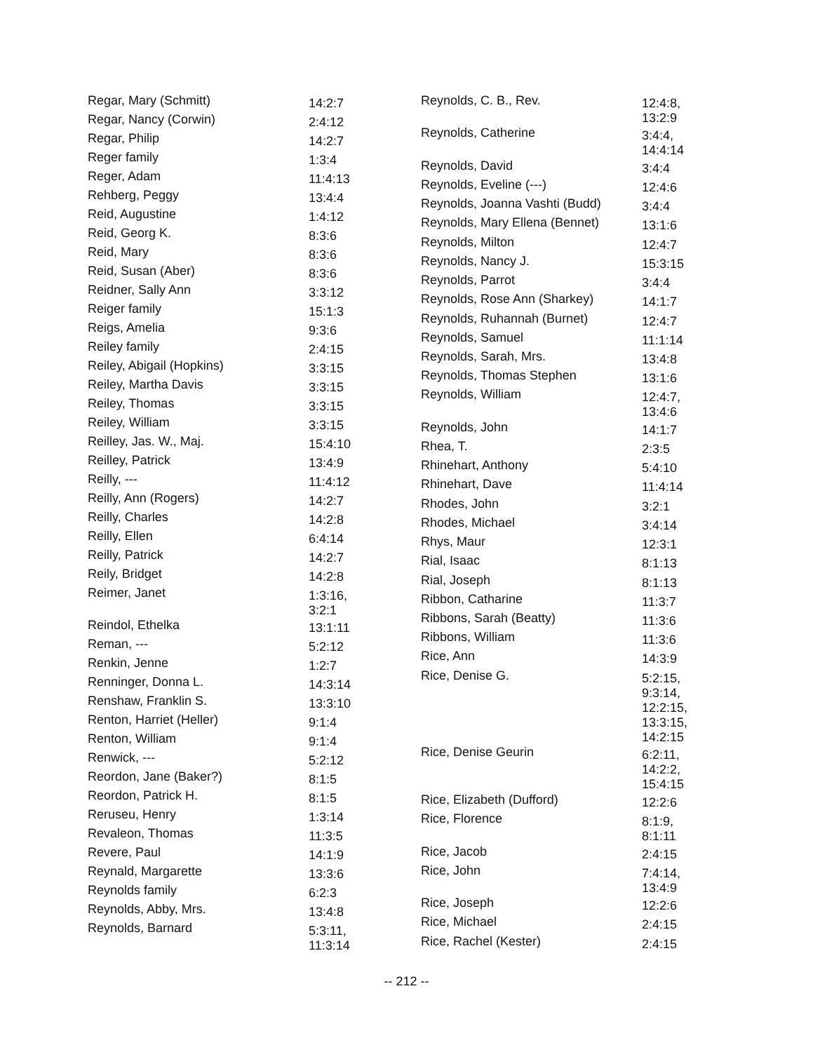| Regar, Mary (Schmitt) | 14:2:7 |
| Regar, Nancy (Corwin) | 2:4:12 |
| Regar, Philip | 14:2:7 |
| Reger family | 1:3:4 |
| Reger, Adam | 11:4:13 |
| Rehberg, Peggy | 13:4:4 |
| Reid, Augustine | 1:4:12 |
| Reid, Georg K. | 8:3:6 |
| Reid, Mary | 8:3:6 |
| Reid, Susan (Aber) | 8:3:6 |
| Reidner, Sally Ann | 3:3:12 |
| Reiger family | 15:1:3 |
| Reigs, Amelia | 9:3:6 |
| Reiley family | 2:4:15 |
| Reiley, Abigail (Hopkins) | 3:3:15 |
| Reiley, Martha Davis | 3:3:15 |
| Reiley, Thomas | 3:3:15 |
| Reiley, William | 3:3:15 |
| Reilley, Jas. W., Maj. | 15:4:10 |
| Reilley, Patrick | 13:4:9 |
| Reilly, --- | 11:4:12 |
| Reilly, Ann (Rogers) | 14:2:7 |
| Reilly, Charles | 14:2:8 |
| Reilly, Ellen | 6:4:14 |
| Reilly, Patrick | 14:2:7 |
| Reily, Bridget | 14:2:8 |
| Reimer, Janet | 1:3:16, 3:2:1 |
| Reindol, Ethelka | 13:1:11 |
| Reman, --- | 5:2:12 |
| Renkin, Jenne | 1:2:7 |
| Renninger, Donna L. | 14:3:14 |
| Renshaw, Franklin S. | 13:3:10 |
| Renton, Harriet (Heller) | 9:1:4 |
| Renton, William | 9:1:4 |
| Renwick, --- | 5:2:12 |
| Reordon, Jane (Baker?) | 8:1:5 |
| Reordon, Patrick H. | 8:1:5 |
| Reruseu, Henry | 1:3:14 |
| Revaleon, Thomas | 11:3:5 |
| Revere, Paul | 14:1:9 |
| Reynald, Margarette | 13:3:6 |
| Reynolds family | 6:2:3 |
| Reynolds, Abby, Mrs. | 13:4:8 |
| Reynolds, Barnard | 5:3:11, 11:3:14 |
| Reynolds, C. B., Rev. | 12:4:8, 13:2:9 |
| Reynolds, Catherine | 3:4:4, 14:4:14 |
| Reynolds, David | 3:4:4 |
| Reynolds, Eveline (---) | 12:4:6 |
| Reynolds, Joanna Vashti (Budd) | 3:4:4 |
| Reynolds, Mary Ellena (Bennet) | 13:1:6 |
| Reynolds, Milton | 12:4:7 |
| Reynolds, Nancy J. | 15:3:15 |
| Reynolds, Parrot | 3:4:4 |
| Reynolds, Rose Ann (Sharkey) | 14:1:7 |
| Reynolds, Ruhannah (Burnet) | 12:4:7 |
| Reynolds, Samuel | 11:1:14 |
| Reynolds, Sarah, Mrs. | 13:4:8 |
| Reynolds, Thomas Stephen | 13:1:6 |
| Reynolds, William | 12:4:7, 13:4:6 |
| Reynolds, John | 14:1:7 |
| Rhea, T. | 2:3:5 |
| Rhinehart, Anthony | 5:4:10 |
| Rhinehart, Dave | 11:4:14 |
| Rhodes, John | 3:2:1 |
| Rhodes, Michael | 3:4:14 |
| Rhys, Maur | 12:3:1 |
| Rial, Isaac | 8:1:13 |
| Rial, Joseph | 8:1:13 |
| Ribbon, Catharine | 11:3:7 |
| Ribbons, Sarah (Beatty) | 11:3:6 |
| Ribbons, William | 11:3:6 |
| Rice, Ann | 14:3:9 |
| Rice, Denise G. | 5:2:15, 9:3:14, 12:2:15, 13:3:15, 14:2:15 |
| Rice, Denise Geurin | 6:2:11, 14:2:2, 15:4:15 |
| Rice, Elizabeth (Dufford) | 12:2:6 |
| Rice, Florence | 8:1:9, 8:1:11 |
| Rice, Jacob | 2:4:15 |
| Rice, John | 7:4:14, 13:4:9 |
| Rice, Joseph | 12:2:6 |
| Rice, Michael | 2:4:15 |
| Rice, Rachel (Kester) | 2:4:15 |
-- 212 --